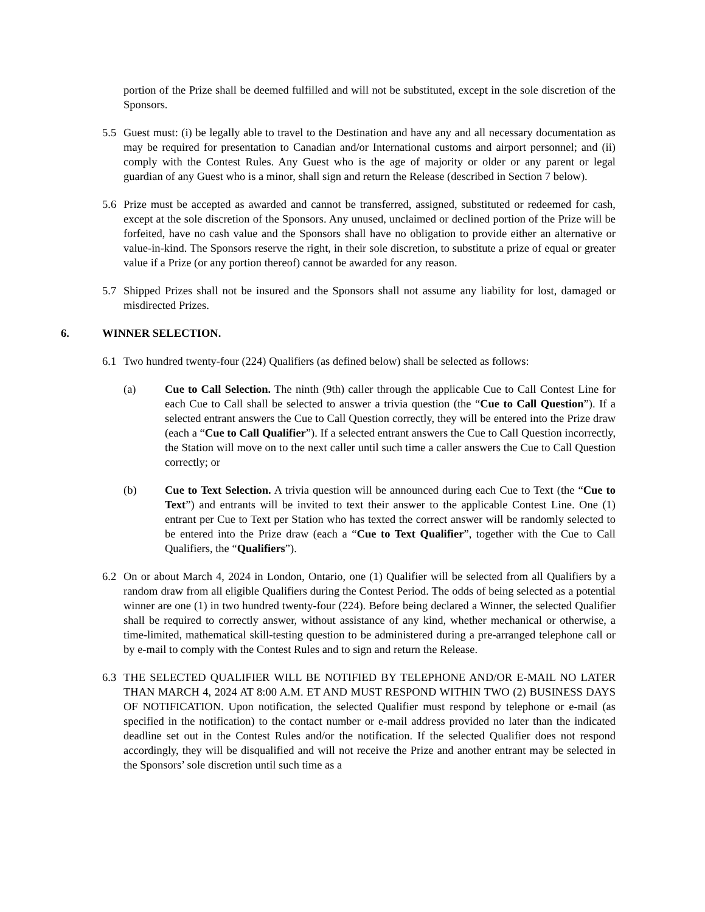portion of the Prize shall be deemed fulfilled and will not be substituted, except in the sole discretion of the Sponsors.
5.5 Guest must: (i) be legally able to travel to the Destination and have any and all necessary documentation as may be required for presentation to Canadian and/or International customs and airport personnel; and (ii) comply with the Contest Rules. Any Guest who is the age of majority or older or any parent or legal guardian of any Guest who is a minor, shall sign and return the Release (described in Section 7 below).
5.6 Prize must be accepted as awarded and cannot be transferred, assigned, substituted or redeemed for cash, except at the sole discretion of the Sponsors. Any unused, unclaimed or declined portion of the Prize will be forfeited, have no cash value and the Sponsors shall have no obligation to provide either an alternative or value-in-kind. The Sponsors reserve the right, in their sole discretion, to substitute a prize of equal or greater value if a Prize (or any portion thereof) cannot be awarded for any reason.
5.7 Shipped Prizes shall not be insured and the Sponsors shall not assume any liability for lost, damaged or misdirected Prizes.
6. WINNER SELECTION.
6.1 Two hundred twenty-four (224) Qualifiers (as defined below) shall be selected as follows:
(a) Cue to Call Selection. The ninth (9th) caller through the applicable Cue to Call Contest Line for each Cue to Call shall be selected to answer a trivia question (the “Cue to Call Question”). If a selected entrant answers the Cue to Call Question correctly, they will be entered into the Prize draw (each a “Cue to Call Qualifier”). If a selected entrant answers the Cue to Call Question incorrectly, the Station will move on to the next caller until such time a caller answers the Cue to Call Question correctly; or
(b) Cue to Text Selection. A trivia question will be announced during each Cue to Text (the “Cue to Text”) and entrants will be invited to text their answer to the applicable Contest Line. One (1) entrant per Cue to Text per Station who has texted the correct answer will be randomly selected to be entered into the Prize draw (each a “Cue to Text Qualifier”, together with the Cue to Call Qualifiers, the “Qualifiers”).
6.2 On or about March 4, 2024 in London, Ontario, one (1) Qualifier will be selected from all Qualifiers by a random draw from all eligible Qualifiers during the Contest Period. The odds of being selected as a potential winner are one (1) in two hundred twenty-four (224). Before being declared a Winner, the selected Qualifier shall be required to correctly answer, without assistance of any kind, whether mechanical or otherwise, a time-limited, mathematical skill-testing question to be administered during a pre-arranged telephone call or by e-mail to comply with the Contest Rules and to sign and return the Release.
6.3 THE SELECTED QUALIFIER WILL BE NOTIFIED BY TELEPHONE AND/OR E-MAIL NO LATER THAN MARCH 4, 2024 AT 8:00 A.M. ET AND MUST RESPOND WITHIN TWO (2) BUSINESS DAYS OF NOTIFICATION. Upon notification, the selected Qualifier must respond by telephone or e-mail (as specified in the notification) to the contact number or e-mail address provided no later than the indicated deadline set out in the Contest Rules and/or the notification. If the selected Qualifier does not respond accordingly, they will be disqualified and will not receive the Prize and another entrant may be selected in the Sponsors’ sole discretion until such time as a